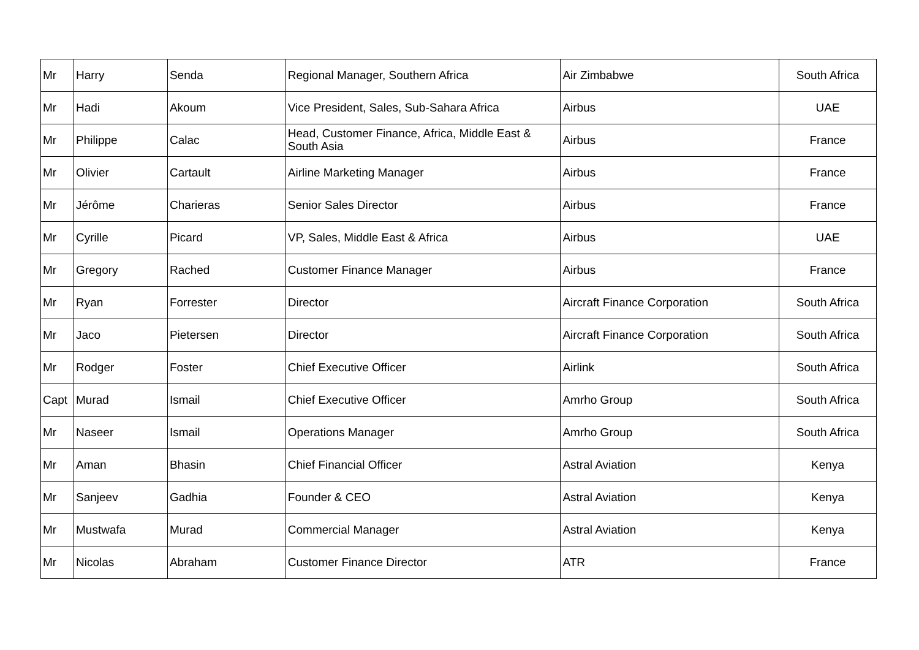| Mr | Harry | Senda | Regional Manager, Southern Africa | Air Zimbabwe | South Africa |
| Mr | Hadi | Akoum | Vice President, Sales, Sub-Sahara Africa | Airbus | UAE |
| Mr | Philippe | Calac | Head, Customer Finance, Africa, Middle East & South Asia | Airbus | France |
| Mr | Olivier | Cartault | Airline Marketing Manager | Airbus | France |
| Mr | Jérôme | Charieras | Senior Sales Director | Airbus | France |
| Mr | Cyrille | Picard | VP, Sales, Middle East & Africa | Airbus | UAE |
| Mr | Gregory | Rached | Customer Finance Manager | Airbus | France |
| Mr | Ryan | Forrester | Director | Aircraft Finance Corporation | South Africa |
| Mr | Jaco | Pietersen | Director | Aircraft Finance Corporation | South Africa |
| Mr | Rodger | Foster | Chief Executive Officer | Airlink | South Africa |
| Capt | Murad | Ismail | Chief Executive Officer | Amrho Group | South Africa |
| Mr | Naseer | Ismail | Operations Manager | Amrho Group | South Africa |
| Mr | Aman | Bhasin | Chief Financial Officer | Astral Aviation | Kenya |
| Mr | Sanjeev | Gadhia | Founder & CEO | Astral Aviation | Kenya |
| Mr | Mustwafa | Murad | Commercial Manager | Astral Aviation | Kenya |
| Mr | Nicolas | Abraham | Customer Finance Director | ATR | France |